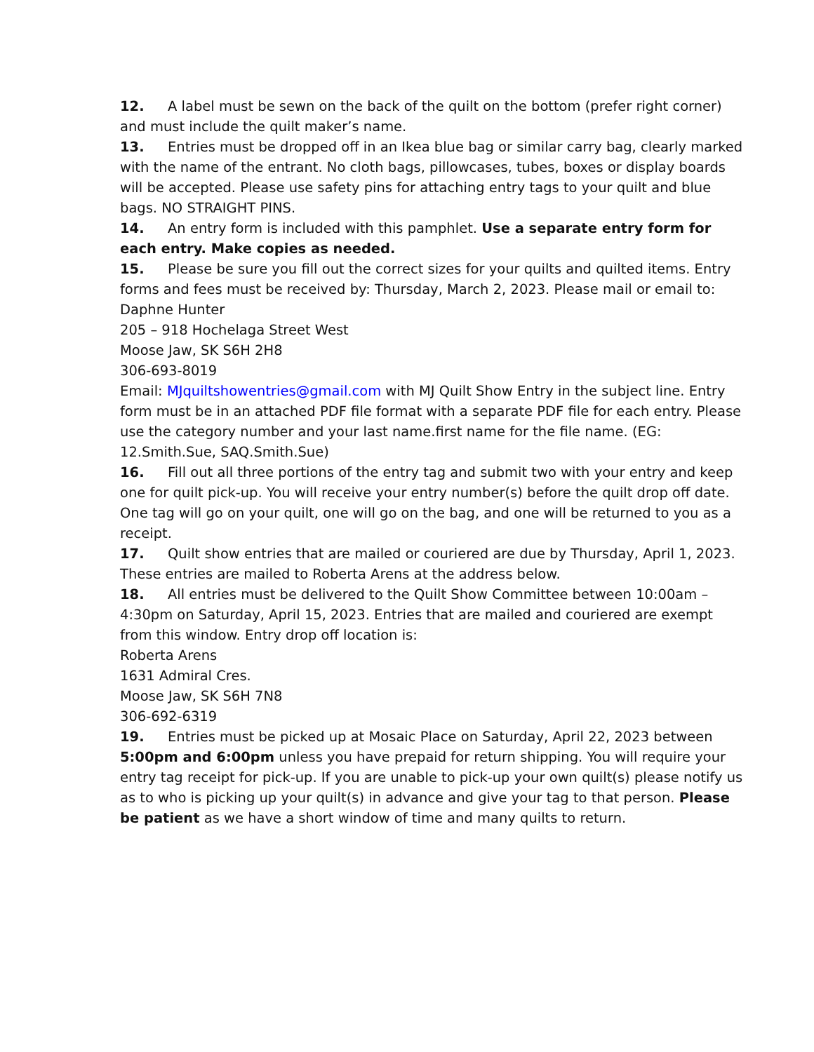12. A label must be sewn on the back of the quilt on the bottom (prefer right corner) and must include the quilt maker’s name.
13. Entries must be dropped off in an Ikea blue bag or similar carry bag, clearly marked with the name of the entrant. No cloth bags, pillowcases, tubes, boxes or display boards will be accepted. Please use safety pins for attaching entry tags to your quilt and blue bags. NO STRAIGHT PINS.
14. An entry form is included with this pamphlet. Use a separate entry form for each entry. Make copies as needed.
15. Please be sure you fill out the correct sizes for your quilts and quilted items. Entry forms and fees must be received by: Thursday, March 2, 2023. Please mail or email to:
Daphne Hunter
205 – 918 Hochelaga Street West
Moose Jaw, SK S6H 2H8
306-693-8019
Email: MJquiltshowentries@gmail.com with MJ Quilt Show Entry in the subject line. Entry form must be in an attached PDF file format with a separate PDF file for each entry. Please use the category number and your last name.first name for the file name. (EG: 12.Smith.Sue, SAQ.Smith.Sue)
16. Fill out all three portions of the entry tag and submit two with your entry and keep one for quilt pick-up. You will receive your entry number(s) before the quilt drop off date. One tag will go on your quilt, one will go on the bag, and one will be returned to you as a receipt.
17. Quilt show entries that are mailed or couriered are due by Thursday, April 1, 2023. These entries are mailed to Roberta Arens at the address below.
18. All entries must be delivered to the Quilt Show Committee between 10:00am – 4:30pm on Saturday, April 15, 2023. Entries that are mailed and couriered are exempt from this window. Entry drop off location is:
Roberta Arens
1631 Admiral Cres.
Moose Jaw, SK S6H 7N8
306-692-6319
19. Entries must be picked up at Mosaic Place on Saturday, April 22, 2023 between 5:00pm and 6:00pm unless you have prepaid for return shipping. You will require your entry tag receipt for pick-up. If you are unable to pick-up your own quilt(s) please notify us as to who is picking up your quilt(s) in advance and give your tag to that person. Please be patient as we have a short window of time and many quilts to return.